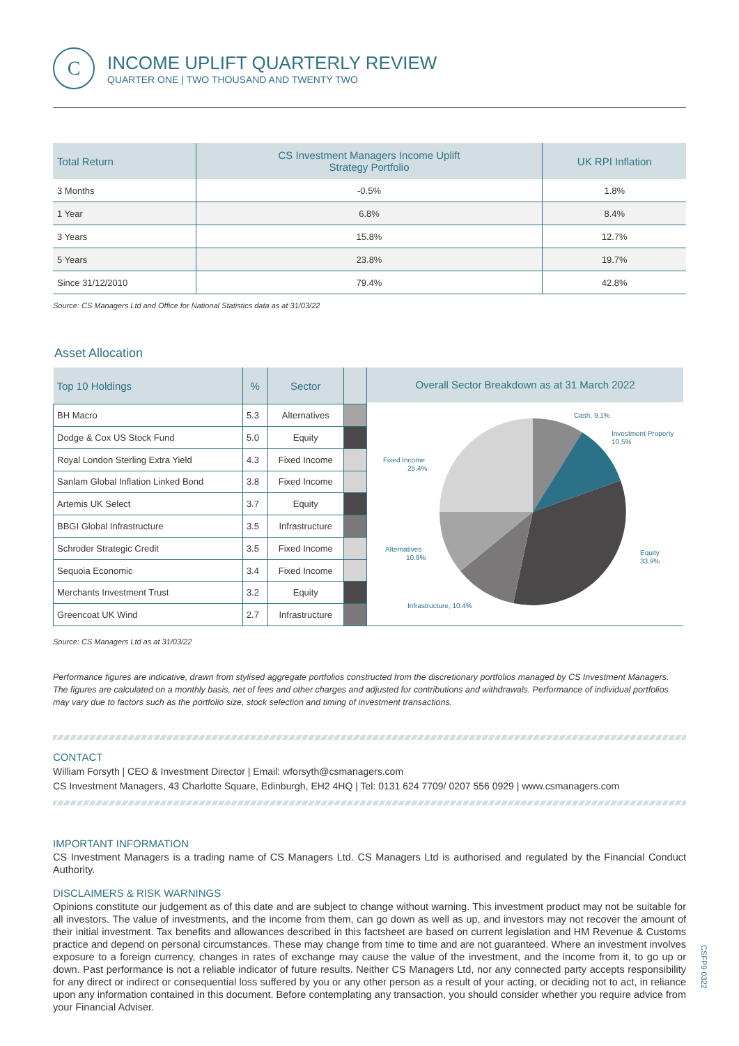C
INCOME UPLIFT QUARTERLY REVIEW
QUARTER ONE | TWO THOUSAND AND TWENTY TWO
| Total Return | CS Investment Managers Income Uplift Strategy Portfolio | UK RPI Inflation |
| --- | --- | --- |
| 3 Months | -0.5% | 1.8% |
| 1 Year | 6.8% | 8.4% |
| 3 Years | 15.8% | 12.7% |
| 5 Years | 23.8% | 19.7% |
| Since 31/12/2010 | 79.4% | 42.8% |
Source: CS Managers Ltd and Office for National Statistics data as at 31/03/22
Asset Allocation
| Top 10 Holdings | % | Sector | |
| --- | --- | --- | --- |
| BH Macro | 5.3 | Alternatives | |
| Dodge & Cox US Stock Fund | 5.0 | Equity | |
| Royal London Sterling Extra Yield | 4.3 | Fixed Income | |
| Sanlam Global Inflation Linked Bond | 3.8 | Fixed Income | |
| Artemis UK Select | 3.7 | Equity | |
| BBGI Global Infrastructure | 3.5 | Infrastructure | |
| Schroder Strategic Credit | 3.5 | Fixed Income | |
| Sequoia Economic | 3.4 | Fixed Income | |
| Merchants Investment Trust | 3.2 | Equity | |
| Greencoat UK Wind | 2.7 | Infrastructure | |
Overall Sector Breakdown as at 31 March 2022
Cash, 9.1%
Investment Property
10.5%
Fixed Income
25.4%
Alternatives
10.9%
Equity
33.9%
Infrastructure, 10.4%
Source: CS Managers Ltd as at 31/03/22
Performance figures are indicative, drawn from stylised aggregate portfolios constructed from the discretionary portfolios managed by CS Investment Managers. The figures are calculated on a monthly basis, net of fees and other charges and adjusted for contributions and withdrawals. Performance of individual portfolios may vary due to factors such as the portfolio size, stock selection and timing of investment transactions.
CONTACT
William Forsyth | CEO & Investment Director | Email: wforsyth@csmanagers.com
CS Investment Managers, 43 Charlotte Square, Edinburgh, EH2 4HQ | Tel: 0131 624 7709/ 0207 556 0929 | www.csmanagers.com
IMPORTANT INFORMATION
CS Investment Managers is a trading name of CS Managers Ltd. CS Managers Ltd is authorised and regulated by the Financial Conduct Authority.
DISCLAIMERS & RISK WARNINGS
Opinions constitute our judgement as of this date and are subject to change without warning. This investment product may not be suitable for all investors. The value of investments, and the income from them, can go down as well as up, and investors may not recover the amount of their initial investment. Tax benefits and allowances described in this factsheet are based on current legislation and HM Revenue & Customs practice and depend on personal circumstances. These may change from time to time and are not guaranteed. Where an investment involves exposure to a foreign currency, changes in rates of exchange may cause the value of the investment, and the income from it, to go up or down. Past performance is not a reliable indicator of future results. Neither CS Managers Ltd, nor any connected party accepts responsibility for any direct or indirect or consequential loss suffered by you or any other person as a result of your acting, or deciding not to act, in reliance upon any information contained in this document. Before contemplating any transaction, you should consider whether you require advice from your Financial Adviser.
CSFP9 0322